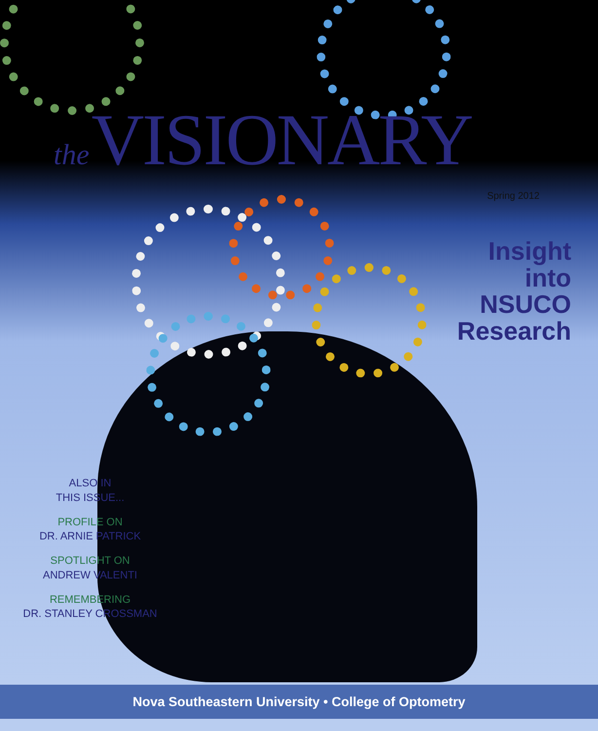the VISIONARY
Spring 2012
Insight
into
NSUCO
Research
ALSO IN
THIS ISSUE...
PROFILE ON
DR. ARNIE PATRICK
SPOTLIGHT ON
ANDREW VALENTI
REMEMBERING
DR. STANLEY CROSSMAN
Nova Southeastern University • College of Optometry